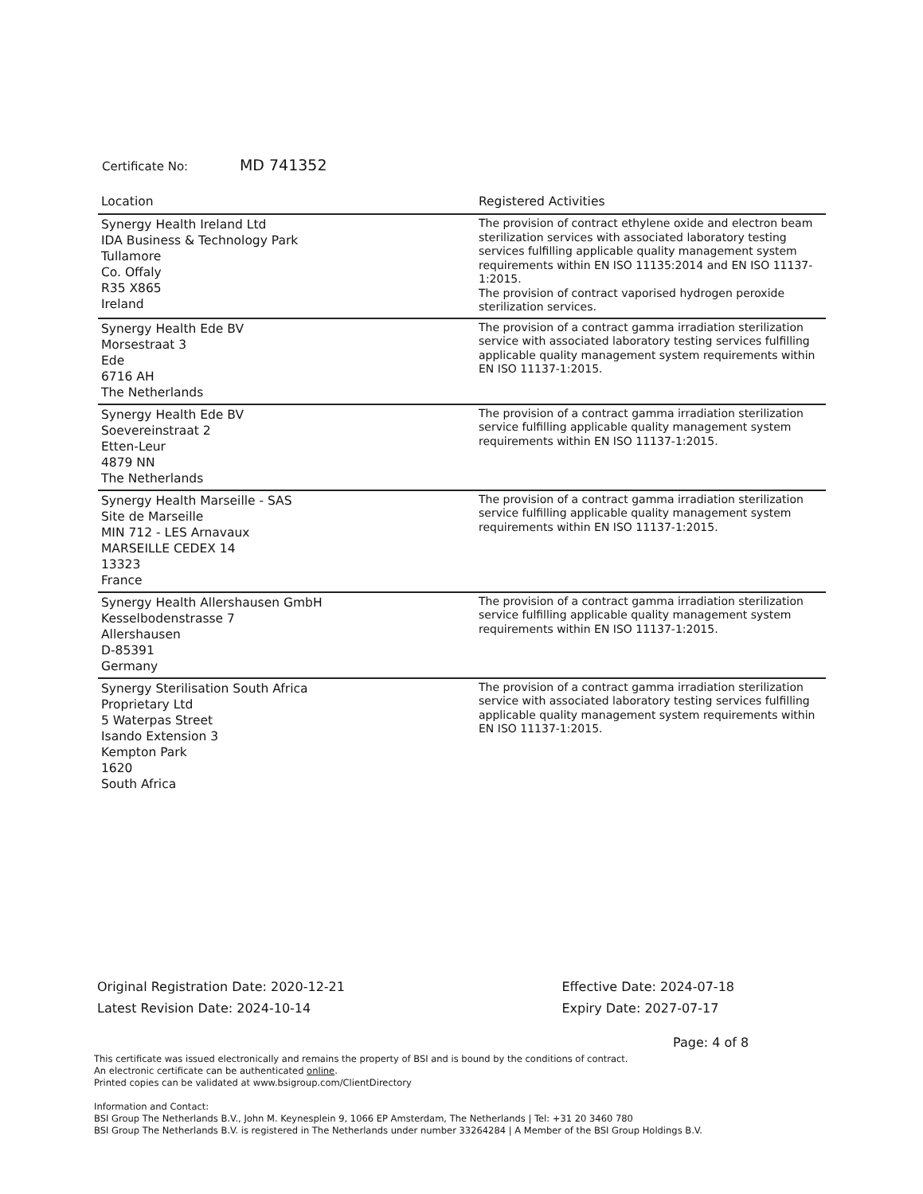Certificate No: MD 741352
| Location | Registered Activities |
| --- | --- |
| Synergy Health Ireland Ltd IDA Business & Technology Park Tullamore Co. Offaly R35 X865 Ireland | The provision of contract ethylene oxide and electron beam sterilization services with associated laboratory testing services fulfilling applicable quality management system requirements within EN ISO 11135:2014 and EN ISO 11137-1:2015. The provision of contract vaporised hydrogen peroxide sterilization services. |
| Synergy Health Ede BV Morsestraat 3 Ede 6716 AH The Netherlands | The provision of a contract gamma irradiation sterilization service with associated laboratory testing services fulfilling applicable quality management system requirements within EN ISO 11137-1:2015. |
| Synergy Health Ede BV Soevereinstraat 2 Etten-Leur 4879 NN The Netherlands | The provision of a contract gamma irradiation sterilization service fulfilling applicable quality management system requirements within EN ISO 11137-1:2015. |
| Synergy Health Marseille - SAS Site de Marseille MIN 712 - LES Arnavaux MARSEILLE CEDEX 14 13323 France | The provision of a contract gamma irradiation sterilization service fulfilling applicable quality management system requirements within EN ISO 11137-1:2015. |
| Synergy Health Allershausen GmbH Kesselbodenstrasse 7 Allershausen D-85391 Germany | The provision of a contract gamma irradiation sterilization service fulfilling applicable quality management system requirements within EN ISO 11137-1:2015. |
| Synergy Sterilisation South Africa Proprietary Ltd 5 Waterpas Street Isando Extension 3 Kempton Park 1620 South Africa | The provision of a contract gamma irradiation sterilization service with associated laboratory testing services fulfilling applicable quality management system requirements within EN ISO 11137-1:2015. |
Original Registration Date: 2020-12-21
Latest Revision Date: 2024-10-14
Effective Date: 2024-07-18
Expiry Date: 2027-07-17
Page: 4 of 8
This certificate was issued electronically and remains the property of BSI and is bound by the conditions of contract.
An electronic certificate can be authenticated online.
Printed copies can be validated at www.bsigroup.com/ClientDirectory
Information and Contact:
BSI Group The Netherlands B.V., John M. Keynesplein 9, 1066 EP Amsterdam, The Netherlands | Tel: +31 20 3460 780
BSI Group The Netherlands B.V. is registered in The Netherlands under number 33264284 | A Member of the BSI Group Holdings B.V.